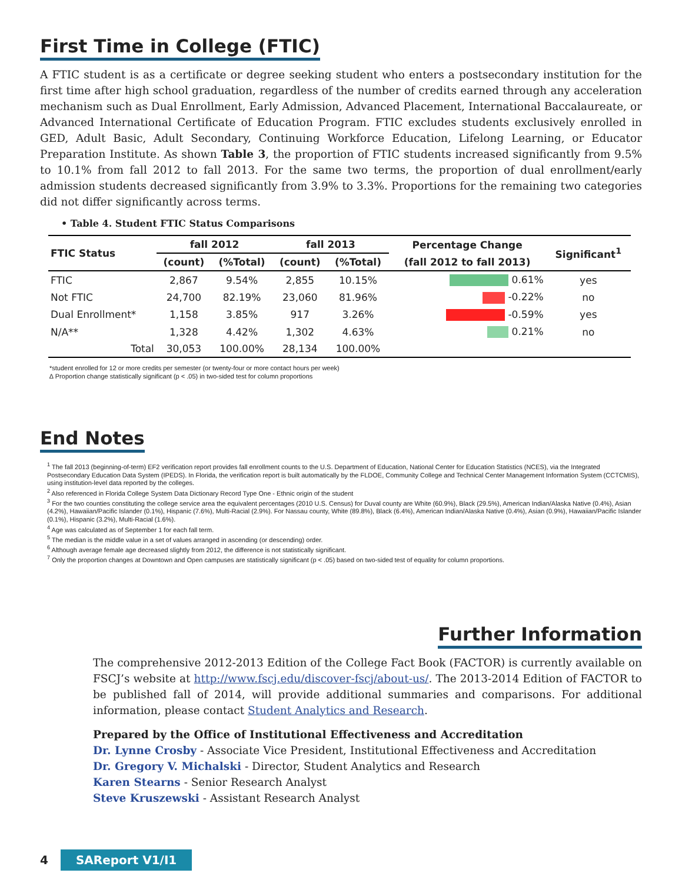First Time in College (FTIC)
A FTIC student is as a certificate or degree seeking student who enters a postsecondary institution for the first time after high school graduation, regardless of the number of credits earned through any acceleration mechanism such as Dual Enrollment, Early Admission, Advanced Placement, International Baccalaureate, or Advanced International Certificate of Education Program. FTIC excludes students exclusively enrolled in GED, Adult Basic, Adult Secondary, Continuing Workforce Education, Lifelong Learning, or Educator Preparation Institute. As shown Table 3, the proportion of FTIC students increased significantly from 9.5% to 10.1% from fall 2012 to fall 2013. For the same two terms, the proportion of dual enrollment/early admission students decreased significantly from 3.9% to 3.3%. Proportions for the remaining two categories did not differ significantly across terms.
• Table 4. Student FTIC Status Comparisons
| FTIC Status | fall 2012 | | fall 2013 | | Percentage Change | Significant<sup>1</sup> |
| --- | --- | --- | --- | --- | --- | --- |
| | (count) | (%Total) | (count) | (%Total) | (fall 2012 to fall 2013) | |
| FTIC | 2,867 | 9.54% | 2,855 | 10.15% | 0.61% | yes |
| Not FTIC | 24,700 | 82.19% | 23,060 | 81.96% | -0.22% | no |
| Dual Enrollment* | 1,158 | 3.85% | 917 | 3.26% | -0.59% | yes |
| N/A** | 1,328 | 4.42% | 1,302 | 4.63% | 0.21% | no |
| Total | 30,053 | 100.00% | 28,134 | 100.00% | | |
*student enrolled for 12 or more credits per semester (or twenty-four or more contact hours per week)
∆ Proportion change statistically significant (p < .05) in two-sided test for column proportions
End Notes
<sup>1</sup> The fall 2013 (beginning-of-term) EF2 verification report provides fall enrollment counts to the U.S. Department of Education, National Center for Education Statistics (NCES), via the Integrated Postsecondary Education Data System (IPEDS). In Florida, the verification report is built automatically by the FLDOE, Community College and Technical Center Management Information System (CCTCMIS), using institution-level data reported by the colleges.
<sup>2</sup> Also referenced in Florida College System Data Dictionary Record Type One - Ethnic origin of the student
<sup>3</sup> For the two counties constituting the college service area the equivalent percentages (2010 U.S. Census) for Duval county are White (60.9%), Black (29.5%), American Indian/Alaska Native (0.4%), Asian (4.2%), Hawaiian/Pacific Islander (0.1%), Hispanic (7.6%), Multi-Racial (2.9%). For Nassau county, White (89.8%), Black (6.4%), American Indian/Alaska Native (0.4%), Asian (0.9%), Hawaiian/Pacific Islander (0.1%), Hispanic (3.2%), Multi-Racial (1.6%).
<sup>4</sup> Age was calculated as of September 1 for each fall term.
<sup>5</sup> The median is the middle value in a set of values arranged in ascending (or descending) order.
<sup>6</sup> Although average female age decreased slightly from 2012, the difference is not statistically significant.
<sup>7</sup> Only the proportion changes at Downtown and Open campuses are statistically significant (p < .05) based on two-sided test of equality for column proportions.
Further Information
The comprehensive 2012-2013 Edition of the College Fact Book (FACTOR) is currently available on FSCJ’s website at http://www.fscj.edu/discover-fscj/about-us/. The 2013-2014 Edition of FACTOR to be published fall of 2014, will provide additional summaries and comparisons. For additional information, please contact Student Analytics and Research.
Prepared by the Office of Institutional Effectiveness and Accreditation
Dr. Lynne Crosby - Associate Vice President, Institutional Effectiveness and Accreditation
Dr. Gregory V. Michalski - Director, Student Analytics and Research
Karen Stearns - Senior Research Analyst
Steve Kruszewski - Assistant Research Analyst
4 SAReport V1/I1